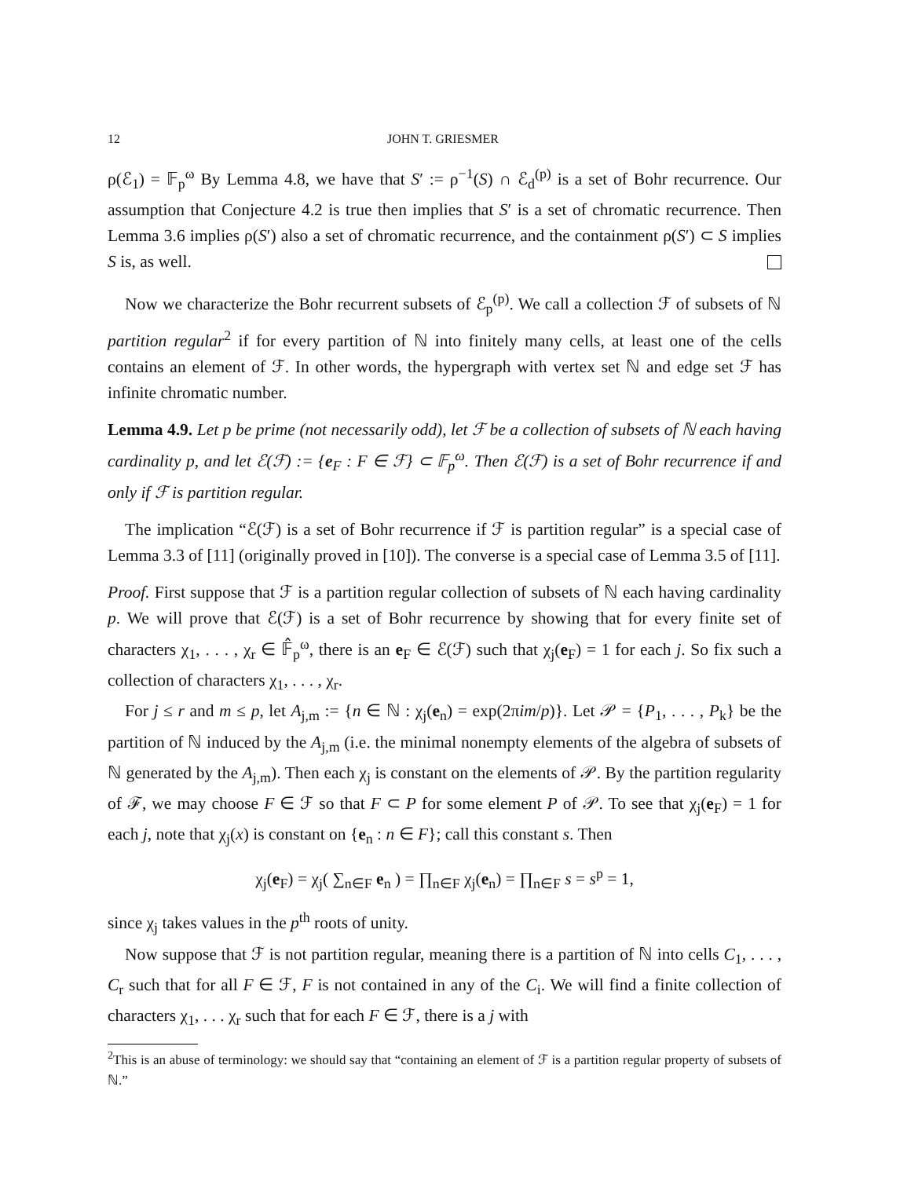12 JOHN T. GRIESMER
ρ(ℰ<sub>1</sub>) = 𝔽<sub>p</sub><sup>ω</sup> By Lemma 4.8, we have that S′ := ρ<sup>−1</sup>(S) ∩ ℰ<sub>d</sub><sup>(p)</sup> is a set of Bohr recurrence. Our assumption that Conjecture 4.2 is true then implies that S′ is a set of chromatic recurrence. Then Lemma 3.6 implies ρ(S′) also a set of chromatic recurrence, and the containment ρ(S′) ⊂ S implies S is, as well.
Now we characterize the Bohr recurrent subsets of ℰ<sub>p</sub><sup>(p)</sup>. We call a collection ℱ of subsets of ℕ partition regular<sup>2</sup> if for every partition of ℕ into finitely many cells, at least one of the cells contains an element of ℱ. In other words, the hypergraph with vertex set ℕ and edge set ℱ has infinite chromatic number.
Lemma 4.9. Let p be prime (not necessarily odd), let ℱ be a collection of subsets of ℕ each having cardinality p, and let ℰ(ℱ) := {e<sub>F</sub> : F ∈ ℱ} ⊂ 𝔽<sub>p</sub><sup>ω</sup>. Then ℰ(ℱ) is a set of Bohr recurrence if and only if ℱ is partition regular.
The implication “ℰ(ℱ) is a set of Bohr recurrence if ℱ is partition regular” is a special case of Lemma 3.3 of [11] (originally proved in [10]). The converse is a special case of Lemma 3.5 of [11].
Proof. First suppose that ℱ is a partition regular collection of subsets of ℕ each having cardinality p. We will prove that ℰ(ℱ) is a set of Bohr recurrence by showing that for every finite set of characters χ<sub>1</sub>, . . . , χ<sub>r</sub> ∈ 𝔽̂<sub>p</sub><sup>ω</sup>, there is an e<sub>F</sub> ∈ ℰ(ℱ) such that χ<sub>j</sub>(e<sub>F</sub>) = 1 for each j. So fix such a collection of characters χ<sub>1</sub>, . . . , χ<sub>r</sub>.
For j ≤ r and m ≤ p, let A<sub>j,m</sub> := {n ∈ ℕ : χ<sub>j</sub>(e<sub>n</sub>) = exp(2πim/p)}. Let 𝒫 = {P<sub>1</sub>, . . . , P<sub>k</sub>} be the partition of ℕ induced by the A<sub>j,m</sub> (i.e. the minimal nonempty elements of the algebra of subsets of ℕ generated by the A<sub>j,m</sub>). Then each χ<sub>j</sub> is constant on the elements of 𝒫. By the partition regularity of ℱ, we may choose F ∈ ℱ so that F ⊂ P for some element P of 𝒫. To see that χ<sub>j</sub>(e<sub>F</sub>) = 1 for each j, note that χ<sub>j</sub>(x) is constant on {e<sub>n</sub> : n ∈ F}; call this constant s. Then
χ<sub>j</sub>(e<sub>F</sub>) = χ<sub>j</sub>( ∑<sub>n∈F</sub> e<sub>n</sub> ) = ∏<sub>n∈F</sub> χ<sub>j</sub>(e<sub>n</sub>) = ∏<sub>n∈F</sub> s = s<sup>p</sup> = 1,
since χ<sub>j</sub> takes values in the p<sup>th</sup> roots of unity.
Now suppose that ℱ is not partition regular, meaning there is a partition of ℕ into cells C<sub>1</sub>, . . . , C<sub>r</sub> such that for all F ∈ ℱ, F is not contained in any of the C<sub>i</sub>. We will find a finite collection of characters χ<sub>1</sub>, . . . χ<sub>r</sub> such that for each F ∈ ℱ, there is a j with
<sup>2</sup> This is an abuse of terminology: we should say that “containing an element of ℱ is a partition regular property of subsets of ℕ.”